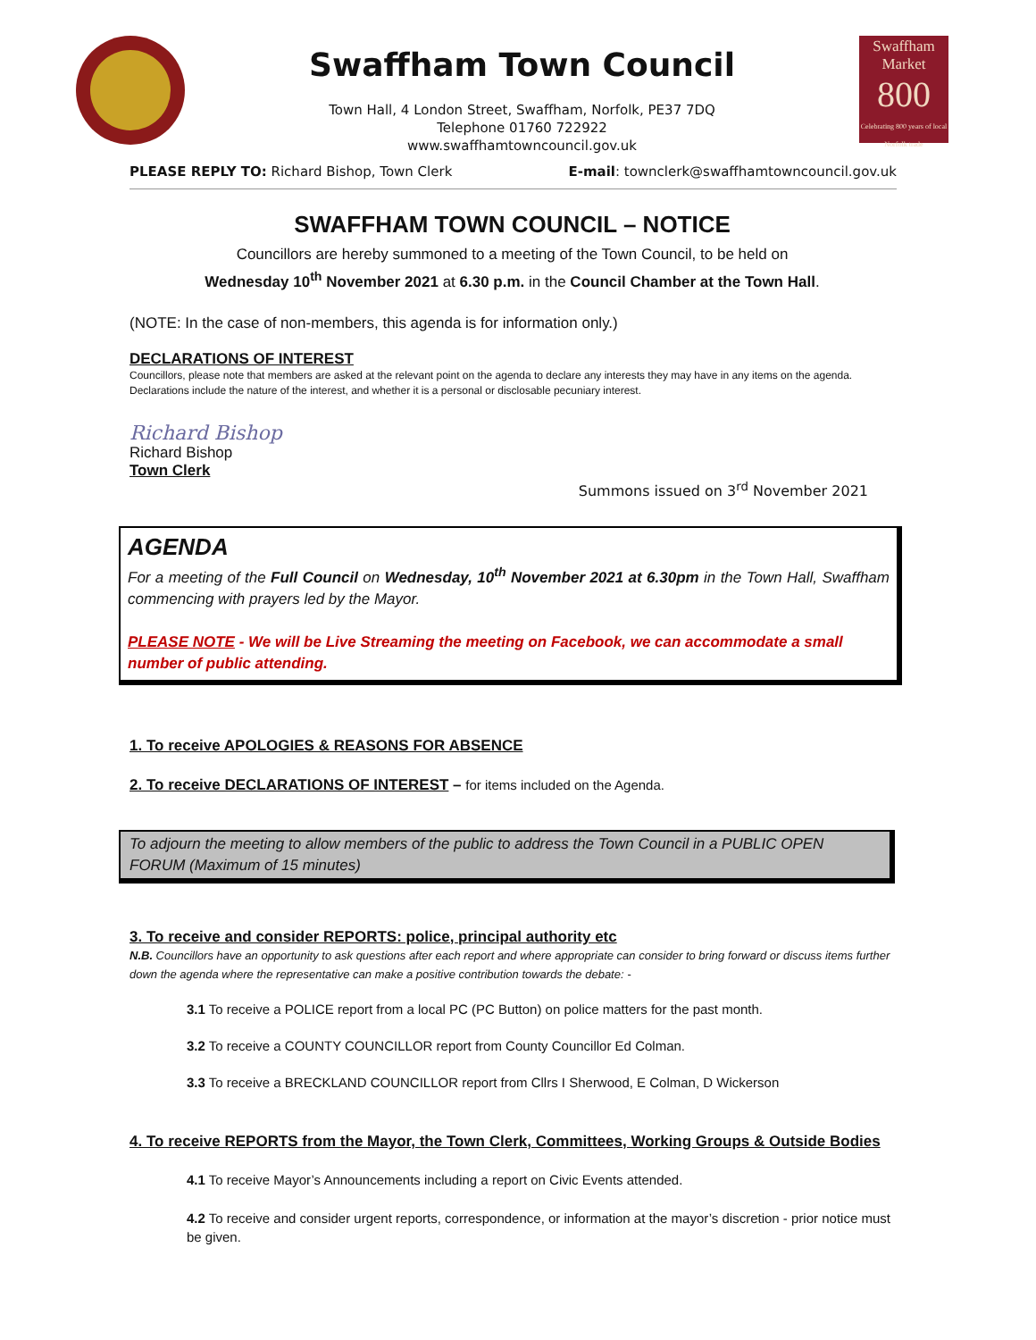Swaffham Town Council
Town Hall, 4 London Street, Swaffham, Norfolk, PE37 7DQ
Telephone 01760 722922
www.swaffhamtowncouncil.gov.uk
Swaffham
Market
800
Celebrating 800 years of local Norfolk trade
PLEASE REPLY TO: Richard Bishop, Town Clerk E-mail: townclerk@swaffhamtowncouncil.gov.uk
SWAFFHAM TOWN COUNCIL – NOTICE
Councillors are hereby summoned to a meeting of the Town Council, to be held on
Wednesday 10<sup>th</sup> November 2021 at 6.30 p.m. in the Council Chamber at the Town Hall.
(NOTE: In the case of non-members, this agenda is for information only.)
DECLARATIONS OF INTEREST
Councillors, please note that members are asked at the relevant point on the agenda to declare any interests they may have in any items on the agenda. Declarations include the nature of the interest, and whether it is a personal or disclosable pecuniary interest.
Richard Bishop
Richard Bishop
Town Clerk
Summons issued on 3<sup>rd</sup> November 2021
AGENDA
For a meeting of the Full Council on Wednesday, 10<sup>th</sup> November 2021 at 6.30pm in the Town Hall, Swaffham commencing with prayers led by the Mayor.
PLEASE NOTE - We will be Live Streaming the meeting on Facebook, we can accommodate a small number of public attending.
1. To receive APOLOGIES & REASONS FOR ABSENCE
2. To receive DECLARATIONS OF INTEREST – for items included on the Agenda.
To adjourn the meeting to allow members of the public to address the Town Council in a PUBLIC OPEN FORUM (Maximum of 15 minutes)
3. To receive and consider REPORTS: police, principal authority etc
N.B. Councillors have an opportunity to ask questions after each report and where appropriate can consider to bring forward or discuss items further down the agenda where the representative can make a positive contribution towards the debate: -
3.1 To receive a POLICE report from a local PC (PC Button) on police matters for the past month.
3.2 To receive a COUNTY COUNCILLOR report from County Councillor Ed Colman.
3.3 To receive a BRECKLAND COUNCILLOR report from Cllrs I Sherwood, E Colman, D Wickerson
4. To receive REPORTS from the Mayor, the Town Clerk, Committees, Working Groups & Outside Bodies
4.1 To receive Mayor’s Announcements including a report on Civic Events attended.
4.2 To receive and consider urgent reports, correspondence, or information at the mayor’s discretion - prior notice must be given.